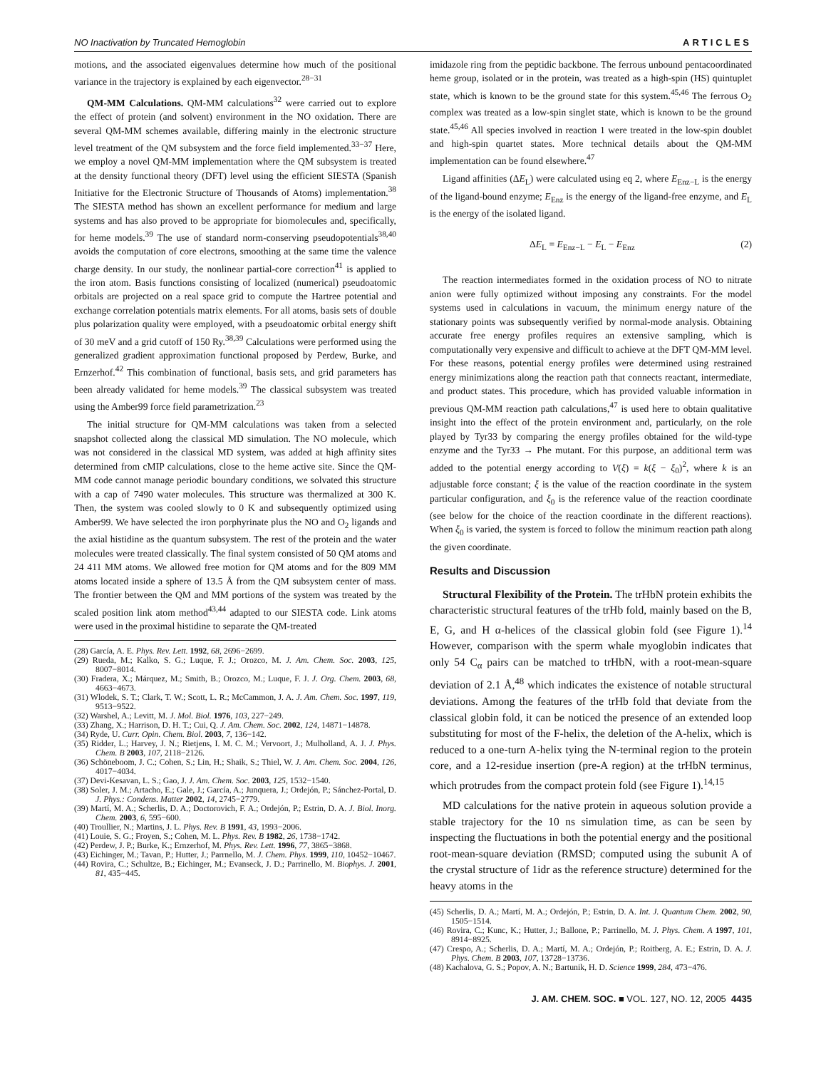NO Inactivation by Truncated Hemoglobin ARTICLES
motions, and the associated eigenvalues determine how much of the positional variance in the trajectory is explained by each eigenvector.<sup>28−31</sup>
QM-MM Calculations. QM-MM calculations<sup>32</sup> were carried out to explore the effect of protein (and solvent) environment in the NO oxidation. There are several QM-MM schemes available, differing mainly in the electronic structure level treatment of the QM subsystem and the force field implemented.<sup>33−37</sup> Here, we employ a novel QM-MM implementation where the QM subsystem is treated at the density functional theory (DFT) level using the efficient SIESTA (Spanish Initiative for the Electronic Structure of Thousands of Atoms) implementation.<sup>38</sup> The SIESTA method has shown an excellent performance for medium and large systems and has also proved to be appropriate for biomolecules and, specifically, for heme models.<sup>39</sup> The use of standard norm-conserving pseudopotentials<sup>38,40</sup> avoids the computation of core electrons, smoothing at the same time the valence charge density. In our study, the nonlinear partial-core correction<sup>41</sup> is applied to the iron atom. Basis functions consisting of localized (numerical) pseudoatomic orbitals are projected on a real space grid to compute the Hartree potential and exchange correlation potentials matrix elements. For all atoms, basis sets of double plus polarization quality were employed, with a pseudoatomic orbital energy shift of 30 meV and a grid cutoff of 150 Ry.<sup>38,39</sup> Calculations were performed using the generalized gradient approximation functional proposed by Perdew, Burke, and Ernzerhof.<sup>42</sup> This combination of functional, basis sets, and grid parameters has been already validated for heme models.<sup>39</sup> The classical subsystem was treated using the Amber99 force field parametrization.<sup>23</sup>
The initial structure for QM-MM calculations was taken from a selected snapshot collected along the classical MD simulation. The NO molecule, which was not considered in the classical MD system, was added at high affinity sites determined from cMIP calculations, close to the heme active site. Since the QM-MM code cannot manage periodic boundary conditions, we solvated this structure with a cap of 7490 water molecules. This structure was thermalized at 300 K. Then, the system was cooled slowly to 0 K and subsequently optimized using Amber99. We have selected the iron porphyrinate plus the NO and O<sub>2</sub> ligands and the axial histidine as the quantum subsystem. The rest of the protein and the water molecules were treated classically. The final system consisted of 50 QM atoms and 24 411 MM atoms. We allowed free motion for QM atoms and for the 809 MM atoms located inside a sphere of 13.5 Å from the QM subsystem center of mass. The frontier between the QM and MM portions of the system was treated by the scaled position link atom method<sup>43,44</sup> adapted to our SIESTA code. Link atoms were used in the proximal histidine to separate the QM-treated
(28) García, A. E. Phys. Rev. Lett. 1992, 68, 2696−2699.
(29) Rueda, M.; Kalko, S. G.; Luque, F. J.; Orozco, M. J. Am. Chem. Soc. 2003, 125, 8007−8014.
(30) Fradera, X.; Márquez, M.; Smith, B.; Orozco, M.; Luque, F. J. J. Org. Chem. 2003, 68, 4663−4673.
(31) Wlodek, S. T.; Clark, T. W.; Scott, L. R.; McCammon, J. A. J. Am. Chem. Soc. 1997, 119, 9513−9522.
(32) Warshel, A.; Levitt, M. J. Mol. Biol. 1976, 103, 227−249.
(33) Zhang, X.; Harrison, D. H. T.; Cui, Q. J. Am. Chem. Soc. 2002, 124, 14871−14878.
(34) Ryde, U. Curr. Opin. Chem. Biol. 2003, 7, 136−142.
(35) Ridder, L.; Harvey, J. N.; Rietjens, I. M. C. M.; Vervoort, J.; Mulholland, A. J. J. Phys. Chem. B 2003, 107, 2118−2126.
(36) Schöneboom, J. C.; Cohen, S.; Lin, H.; Shaik, S.; Thiel, W. J. Am. Chem. Soc. 2004, 126, 4017−4034.
(37) Devi-Kesavan, L. S.; Gao, J. J. Am. Chem. Soc. 2003, 125, 1532−1540.
(38) Soler, J. M.; Artacho, E.; Gale, J.; García, A.; Junquera, J.; Ordejón, P.; Sánchez-Portal, D. J. Phys.: Condens. Matter 2002, 14, 2745−2779.
(39) Martí, M. A.; Scherlis, D. A.; Doctorovich, F. A.; Ordejón, P.; Estrin, D. A. J. Biol. Inorg. Chem. 2003, 6, 595−600.
(40) Troullier, N.; Martins, J. L. Phys. Rev. B 1991, 43, 1993−2006.
(41) Louie, S. G.; Froyen, S.; Cohen, M. L. Phys. Rev. B 1982, 26, 1738−1742.
(42) Perdew, J. P.; Burke, K.; Ernzerhof, M. Phys. Rev. Lett. 1996, 77, 3865−3868.
(43) Eichinger, M.; Tavan, P.; Hutter, J.; Parrnello, M. J. Chem. Phys. 1999, 110, 10452−10467.
(44) Rovira, C.; Schultze, B.; Eichinger, M.; Evanseck, J. D.; Parrinello, M. Biophys. J. 2001, 81, 435−445.
imidazole ring from the peptidic backbone. The ferrous unbound pentacoordinated heme group, isolated or in the protein, was treated as a high-spin (HS) quintuplet state, which is known to be the ground state for this system.<sup>45,46</sup> The ferrous O<sub>2</sub> complex was treated as a low-spin singlet state, which is known to be the ground state.<sup>45,46</sup> All species involved in reaction 1 were treated in the low-spin doublet and high-spin quartet states. More technical details about the QM-MM implementation can be found elsewhere.<sup>47</sup>
Ligand affinities (ΔE<sub>L</sub>) were calculated using eq 2, where E<sub>Enz−L</sub> is the energy of the ligand-bound enzyme; E<sub>Enz</sub> is the energy of the ligand-free enzyme, and E<sub>L</sub> is the energy of the isolated ligand.
ΔE<sub>L</sub> = E<sub>Enz−L</sub> − E<sub>L</sub> − E<sub>Enz</sub> (2)
The reaction intermediates formed in the oxidation process of NO to nitrate anion were fully optimized without imposing any constraints. For the model systems used in calculations in vacuum, the minimum energy nature of the stationary points was subsequently verified by normal-mode analysis. Obtaining accurate free energy profiles requires an extensive sampling, which is computationally very expensive and difficult to achieve at the DFT QM-MM level. For these reasons, potential energy profiles were determined using restrained energy minimizations along the reaction path that connects reactant, intermediate, and product states. This procedure, which has provided valuable information in previous QM-MM reaction path calculations,<sup>47</sup> is used here to obtain qualitative insight into the effect of the protein environment and, particularly, on the role played by Tyr33 by comparing the energy profiles obtained for the wild-type enzyme and the Tyr33 → Phe mutant. For this purpose, an additional term was added to the potential energy according to V(ξ) = k(ξ − ξ<sub>0</sub>)<sup>2</sup>, where k is an adjustable force constant; ξ is the value of the reaction coordinate in the system particular configuration, and ξ<sub>0</sub> is the reference value of the reaction coordinate (see below for the choice of the reaction coordinate in the different reactions). When ξ<sub>0</sub> is varied, the system is forced to follow the minimum reaction path along the given coordinate.
Results and Discussion
Structural Flexibility of the Protein. The trHbN protein exhibits the characteristic structural features of the trHb fold, mainly based on the B, E, G, and H α-helices of the classical globin fold (see Figure 1).<sup>14</sup> However, comparison with the sperm whale myoglobin indicates that only 54 C<sub>α</sub> pairs can be matched to trHbN, with a root-mean-square deviation of 2.1 Å,<sup>48</sup> which indicates the existence of notable structural deviations. Among the features of the trHb fold that deviate from the classical globin fold, it can be noticed the presence of an extended loop substituting for most of the F-helix, the deletion of the A-helix, which is reduced to a one-turn A-helix tying the N-terminal region to the protein core, and a 12-residue insertion (pre-A region) at the trHbN terminus, which protrudes from the compact protein fold (see Figure 1).<sup>14,15</sup>
MD calculations for the native protein in aqueous solution provide a stable trajectory for the 10 ns simulation time, as can be seen by inspecting the fluctuations in both the potential energy and the positional root-mean-square deviation (RMSD; computed using the subunit A of the crystal structure of 1idr as the reference structure) determined for the heavy atoms in the
(45) Scherlis, D. A.; Martí, M. A.; Ordejón, P.; Estrin, D. A. Int. J. Quantum Chem. 2002, 90, 1505−1514.
(46) Rovira, C.; Kunc, K.; Hutter, J.; Ballone, P.; Parrinello, M. J. Phys. Chem. A 1997, 101, 8914−8925.
(47) Crespo, A.; Scherlis, D. A.; Martí, M. A.; Ordejón, P.; Roitberg, A. E.; Estrin, D. A. J. Phys. Chem. B 2003, 107, 13728−13736.
(48) Kachalova, G. S.; Popov, A. N.; Bartunik, H. D. Science 1999, 284, 473−476.
J. AM. CHEM. SOC. ■ VOL. 127, NO. 12, 2005 4435